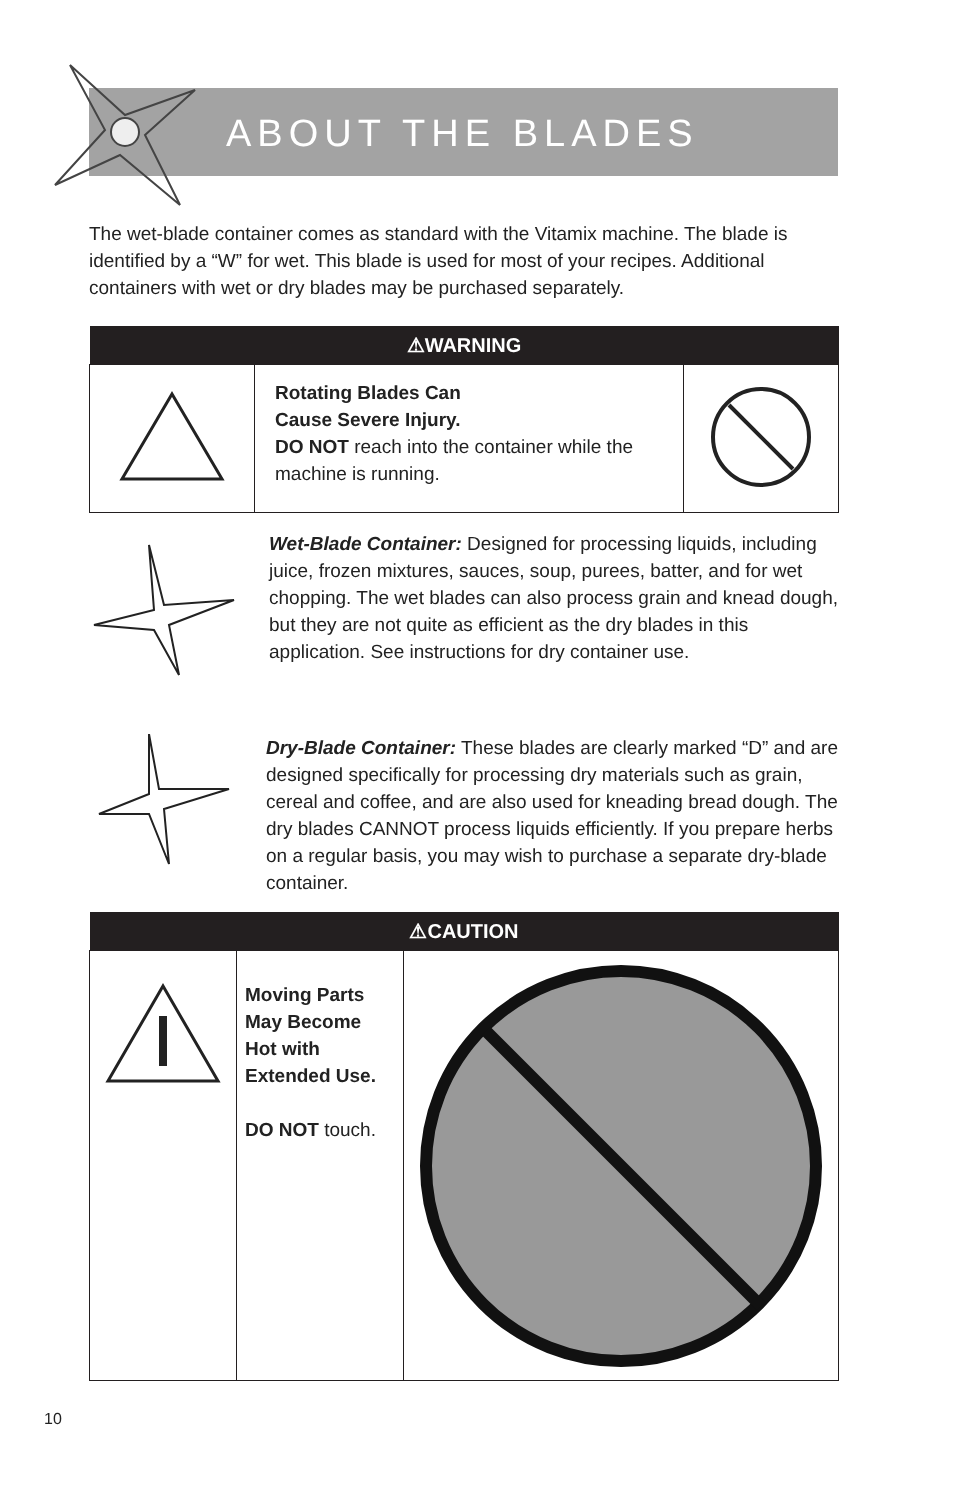ABOUT THE BLADES
The wet-blade container comes as standard with the Vitamix machine. The blade is identified by a “W” for wet. This blade is used for most of your recipes. Additional containers with wet or dry blades may be purchased separately.
| ⚠WARNING | | |
| --- | --- | --- |
| | Rotating Blades Can Cause Severe Injury. DO NOT reach into the container while the machine is running. | |
Wet-Blade Container: Designed for processing liquids, including juice, frozen mixtures, sauces, soup, purees, batter, and for wet chopping. The wet blades can also process grain and knead dough, but they are not quite as efficient as the dry blades in this application. See instructions for dry container use.
Dry-Blade Container: These blades are clearly marked “D” and are designed specifically for processing dry materials such as grain, cereal and coffee, and are also used for kneading bread dough. The dry blades CANNOT process liquids efficiently. If you prepare herbs on a regular basis, you may wish to purchase a separate dry-blade container.
| ⚠CAUTION | | |
| --- | --- | --- |
| | Moving Parts May Become Hot with Extended Use. DO NOT touch. | |
10